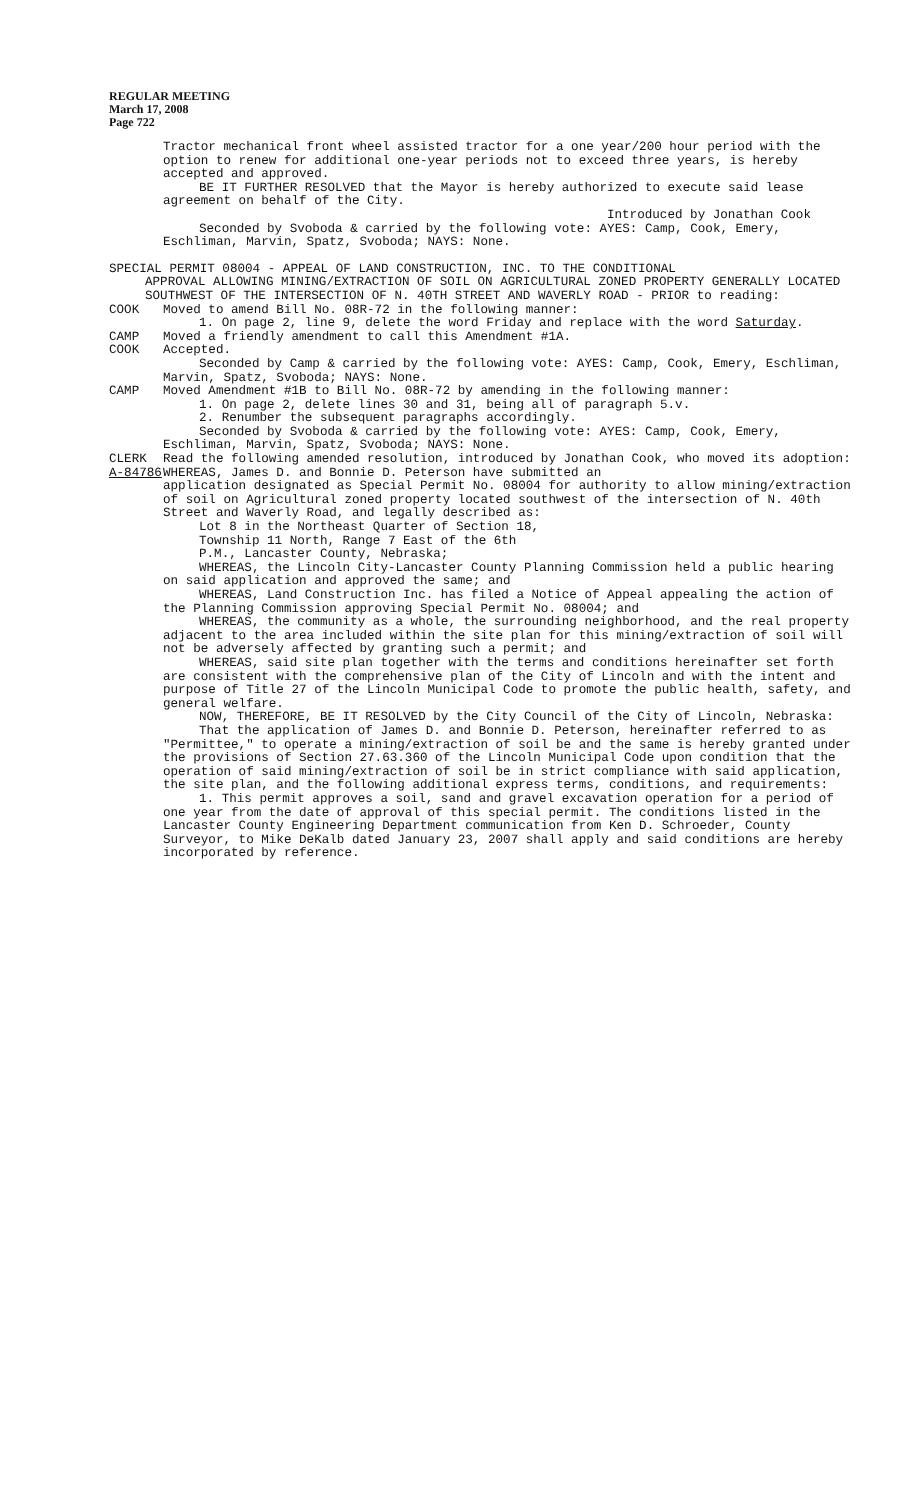REGULAR MEETING
March 17, 2008
Page 722
Tractor mechanical front wheel assisted tractor for a one year/200 hour period with the option to renew for additional one-year periods not to exceed three years, is hereby accepted and approved.
BE IT FURTHER RESOLVED that the Mayor is hereby authorized to execute said lease agreement on behalf of the City.
Introduced by Jonathan Cook
Seconded by Svoboda & carried by the following vote: AYES: Camp, Cook, Emery, Eschliman, Marvin, Spatz, Svoboda; NAYS: None.
SPECIAL PERMIT 08004 - APPEAL OF LAND CONSTRUCTION, INC. TO THE CONDITIONAL
APPROVAL ALLOWING MINING/EXTRACTION OF SOIL ON AGRICULTURAL ZONED PROPERTY GENERALLY LOCATED SOUTHWEST OF THE INTERSECTION OF N. 40TH STREET AND WAVERLY ROAD - PRIOR to reading:
COOK Moved to amend Bill No. 08R-72 in the following manner:
1. On page 2, line 9, delete the word Friday and replace with the word Saturday.
CAMP Moved a friendly amendment to call this Amendment #1A.
COOK Accepted.
Seconded by Camp & carried by the following vote: AYES: Camp, Cook, Emery, Eschliman, Marvin, Spatz, Svoboda; NAYS: None.
CAMP Moved Amendment #1B to Bill No. 08R-72 by amending in the following manner:
1. On page 2, delete lines 30 and 31, being all of paragraph 5.v.
2. Renumber the subsequent paragraphs accordingly.
Seconded by Svoboda & carried by the following vote: AYES: Camp, Cook, Emery, Eschliman, Marvin, Spatz, Svoboda; NAYS: None.
CLERK Read the following amended resolution, introduced by Jonathan Cook, who moved its adoption:
A-84786 WHEREAS, James D. and Bonnie D. Peterson have submitted an
application designated as Special Permit No. 08004 for authority to allow mining/extraction of soil on Agricultural zoned property located southwest of the intersection of N. 40th Street and Waverly Road, and legally described as:
Lot 8 in the Northeast Quarter of Section 18, Township 11 North, Range 7 East of the 6th P.M., Lancaster County, Nebraska;
WHEREAS, the Lincoln City-Lancaster County Planning Commission held a public hearing on said application and approved the same; and
WHEREAS, Land Construction Inc. has filed a Notice of Appeal appealing the action of the Planning Commission approving Special Permit No. 08004; and
WHEREAS, the community as a whole, the surrounding neighborhood, and the real property adjacent to the area included within the site plan for this mining/extraction of soil will not be adversely affected by granting such a permit; and
WHEREAS, said site plan together with the terms and conditions hereinafter set forth are consistent with the comprehensive plan of the City of Lincoln and with the intent and purpose of Title 27 of the Lincoln Municipal Code to promote the public health, safety, and general welfare.
NOW, THEREFORE, BE IT RESOLVED by the City Council of the City of Lincoln, Nebraska:
That the application of James D. and Bonnie D. Peterson, hereinafter referred to as "Permittee," to operate a mining/extraction of soil be and the same is hereby granted under the provisions of Section 27.63.360 of the Lincoln Municipal Code upon condition that the operation of said mining/extraction of soil be in strict compliance with said application, the site plan, and the following additional express terms, conditions, and requirements:
1. This permit approves a soil, sand and gravel excavation operation for a period of one year from the date of approval of this special permit. The conditions listed in the Lancaster County Engineering Department communication from Ken D. Schroeder, County Surveyor, to Mike DeKalb dated January 23, 2007 shall apply and said conditions are hereby incorporated by reference.